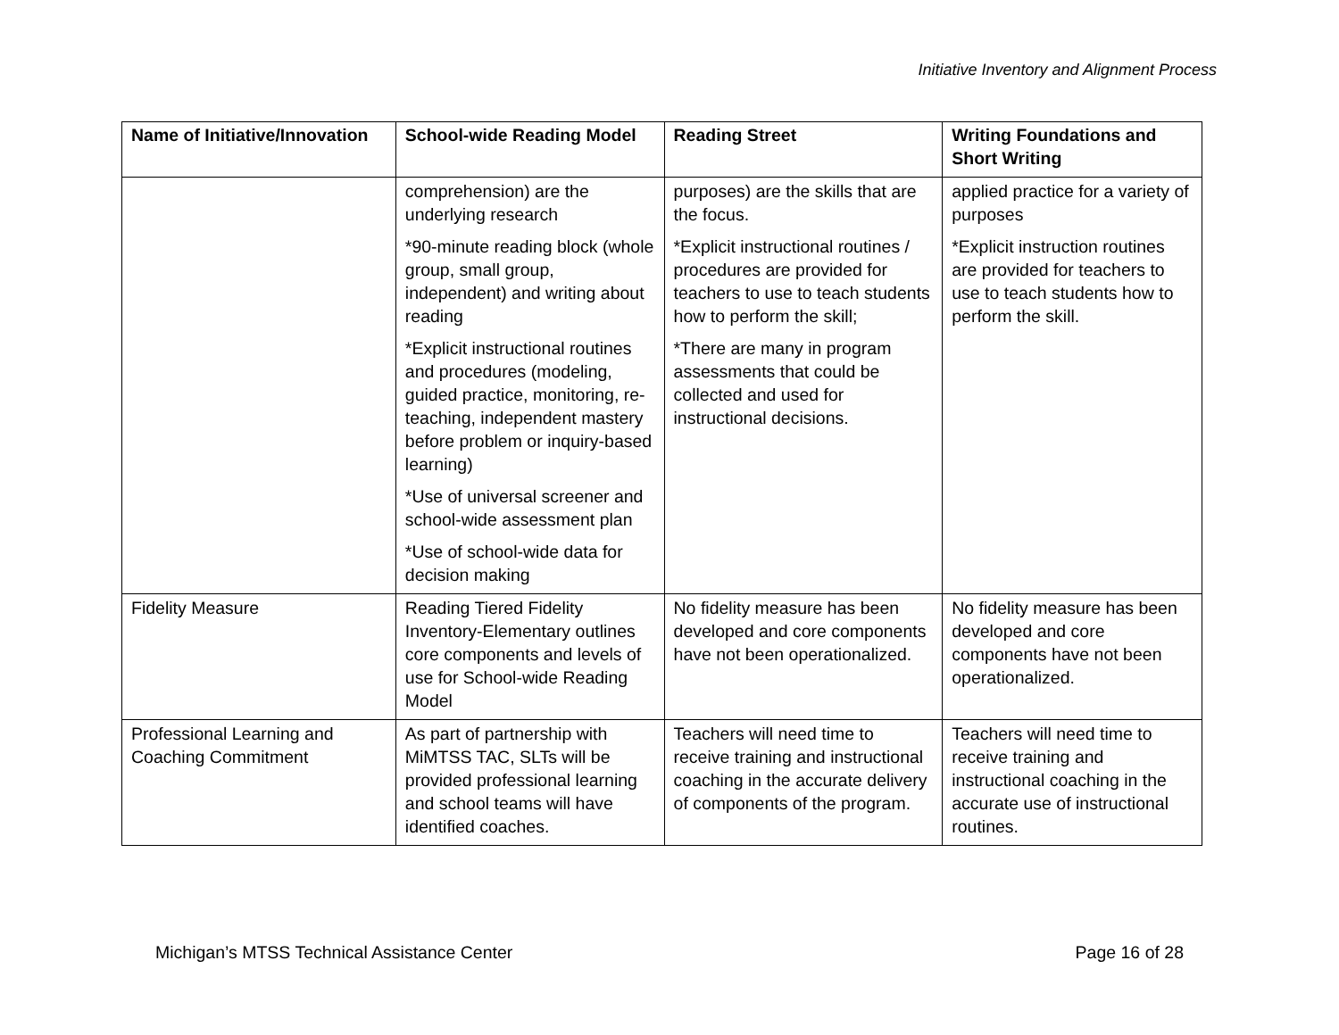Initiative Inventory and Alignment Process
| Name of Initiative/Innovation | School-wide Reading Model | Reading Street | Writing Foundations and Short Writing |
| --- | --- | --- | --- |
| | comprehension) are the underlying research *90-minute reading block (whole group, small group, independent) and writing about reading *Explicit instructional routines and procedures (modeling, guided practice, monitoring, re-teaching, independent mastery before problem or inquiry-based learning) *Use of universal screener and school-wide assessment plan *Use of school-wide data for decision making | purposes) are the skills that are the focus. *Explicit instructional routines / procedures are provided for teachers to use to teach students how to perform the skill; *There are many in program assessments that could be collected and used for instructional decisions. | applied practice for a variety of purposes *Explicit instruction routines are provided for teachers to use to teach students how to perform the skill. |
| Fidelity Measure | Reading Tiered Fidelity Inventory-Elementary outlines core components and levels of use for School-wide Reading Model | No fidelity measure has been developed and core components have not been operationalized. | No fidelity measure has been developed and core components have not been operationalized. |
| Professional Learning and Coaching Commitment | As part of partnership with MiMTSS TAC, SLTs will be provided professional learning and school teams will have identified coaches. | Teachers will need time to receive training and instructional coaching in the accurate delivery of components of the program. | Teachers will need time to receive training and instructional coaching in the accurate use of instructional routines. |
Michigan’s MTSS Technical Assistance Center Page 16 of 28